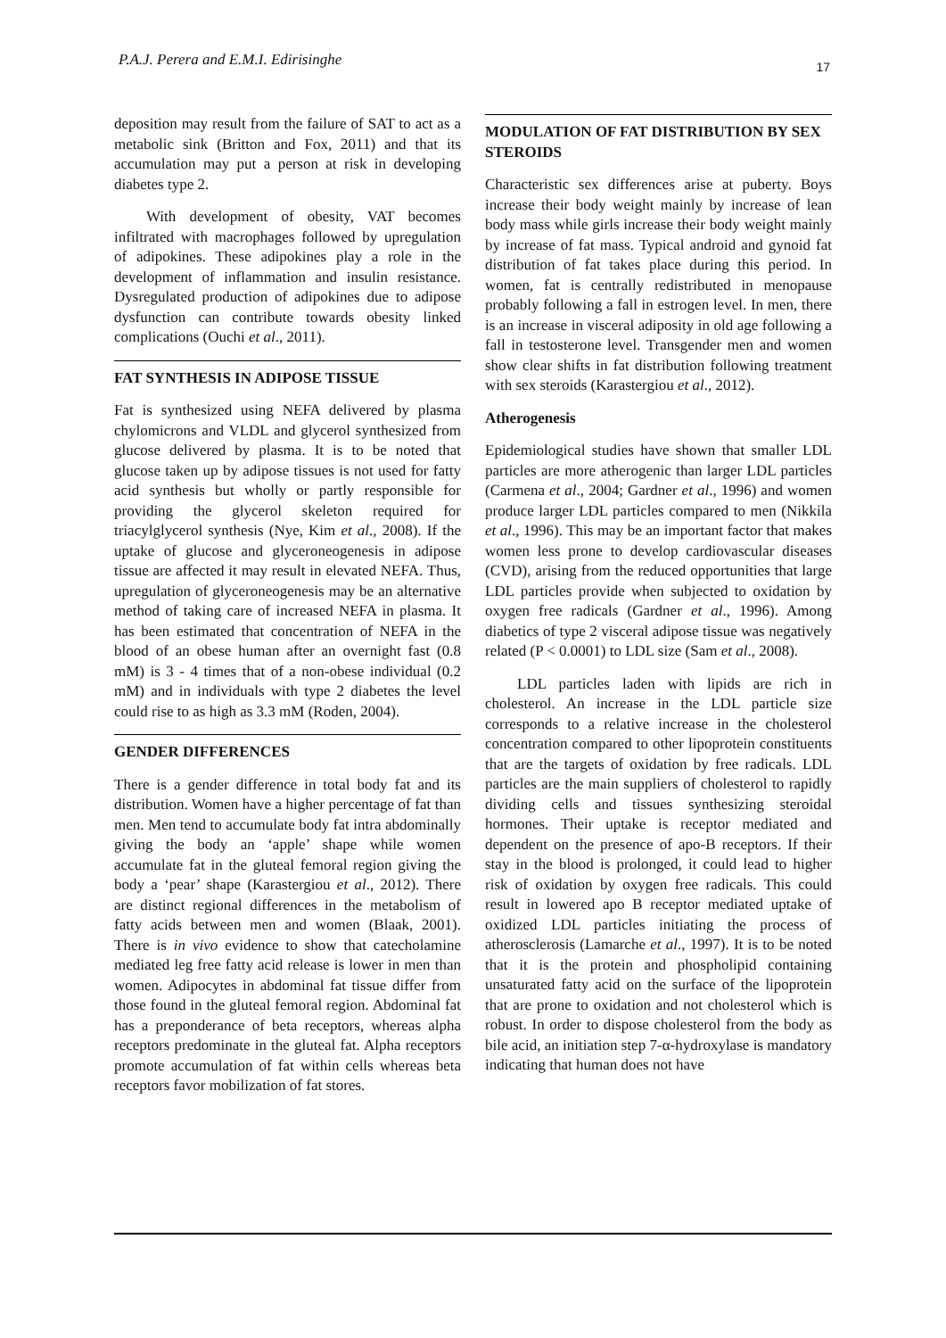P.A.J. Perera and E.M.I. Edirisinghe 17
deposition may result from the failure of SAT to act as a metabolic sink (Britton and Fox, 2011) and that its accumulation may put a person at risk in developing diabetes type 2.
With development of obesity, VAT becomes infiltrated with macrophages followed by upregulation of adipokines. These adipokines play a role in the development of inflammation and insulin resistance. Dysregulated production of adipokines due to adipose dysfunction can contribute towards obesity linked complications (Ouchi et al., 2011).
FAT SYNTHESIS IN ADIPOSE TISSUE
Fat is synthesized using NEFA delivered by plasma chylomicrons and VLDL and glycerol synthesized from glucose delivered by plasma. It is to be noted that glucose taken up by adipose tissues is not used for fatty acid synthesis but wholly or partly responsible for providing the glycerol skeleton required for triacylglycerol synthesis (Nye, Kim et al., 2008). If the uptake of glucose and glyceroneogenesis in adipose tissue are affected it may result in elevated NEFA. Thus, upregulation of glyceroneogenesis may be an alternative method of taking care of increased NEFA in plasma. It has been estimated that concentration of NEFA in the blood of an obese human after an overnight fast (0.8 mM) is 3 - 4 times that of a non-obese individual (0.2 mM) and in individuals with type 2 diabetes the level could rise to as high as 3.3 mM (Roden, 2004).
GENDER DIFFERENCES
There is a gender difference in total body fat and its distribution. Women have a higher percentage of fat than men. Men tend to accumulate body fat intra abdominally giving the body an ‘apple’ shape while women accumulate fat in the gluteal femoral region giving the body a ‘pear’ shape (Karastergiou et al., 2012). There are distinct regional differences in the metabolism of fatty acids between men and women (Blaak, 2001). There is in vivo evidence to show that catecholamine mediated leg free fatty acid release is lower in men than women. Adipocytes in abdominal fat tissue differ from those found in the gluteal femoral region. Abdominal fat has a preponderance of beta receptors, whereas alpha receptors predominate in the gluteal fat. Alpha receptors promote accumulation of fat within cells whereas beta receptors favor mobilization of fat stores.
MODULATION OF FAT DISTRIBUTION BY SEX STEROIDS
Characteristic sex differences arise at puberty. Boys increase their body weight mainly by increase of lean body mass while girls increase their body weight mainly by increase of fat mass. Typical android and gynoid fat distribution of fat takes place during this period. In women, fat is centrally redistributed in menopause probably following a fall in estrogen level. In men, there is an increase in visceral adiposity in old age following a fall in testosterone level. Transgender men and women show clear shifts in fat distribution following treatment with sex steroids (Karastergiou et al., 2012).
Atherogenesis
Epidemiological studies have shown that smaller LDL particles are more atherogenic than larger LDL particles (Carmena et al., 2004; Gardner et al., 1996) and women produce larger LDL particles compared to men (Nikkila et al., 1996). This may be an important factor that makes women less prone to develop cardiovascular diseases (CVD), arising from the reduced opportunities that large LDL particles provide when subjected to oxidation by oxygen free radicals (Gardner et al., 1996). Among diabetics of type 2 visceral adipose tissue was negatively related (P < 0.0001) to LDL size (Sam et al., 2008).
LDL particles laden with lipids are rich in cholesterol. An increase in the LDL particle size corresponds to a relative increase in the cholesterol concentration compared to other lipoprotein constituents that are the targets of oxidation by free radicals. LDL particles are the main suppliers of cholesterol to rapidly dividing cells and tissues synthesizing steroidal hormones. Their uptake is receptor mediated and dependent on the presence of apo-B receptors. If their stay in the blood is prolonged, it could lead to higher risk of oxidation by oxygen free radicals. This could result in lowered apo B receptor mediated uptake of oxidized LDL particles initiating the process of atherosclerosis (Lamarche et al., 1997). It is to be noted that it is the protein and phospholipid containing unsaturated fatty acid on the surface of the lipoprotein that are prone to oxidation and not cholesterol which is robust. In order to dispose cholesterol from the body as bile acid, an initiation step 7-α-hydroxylase is mandatory indicating that human does not have